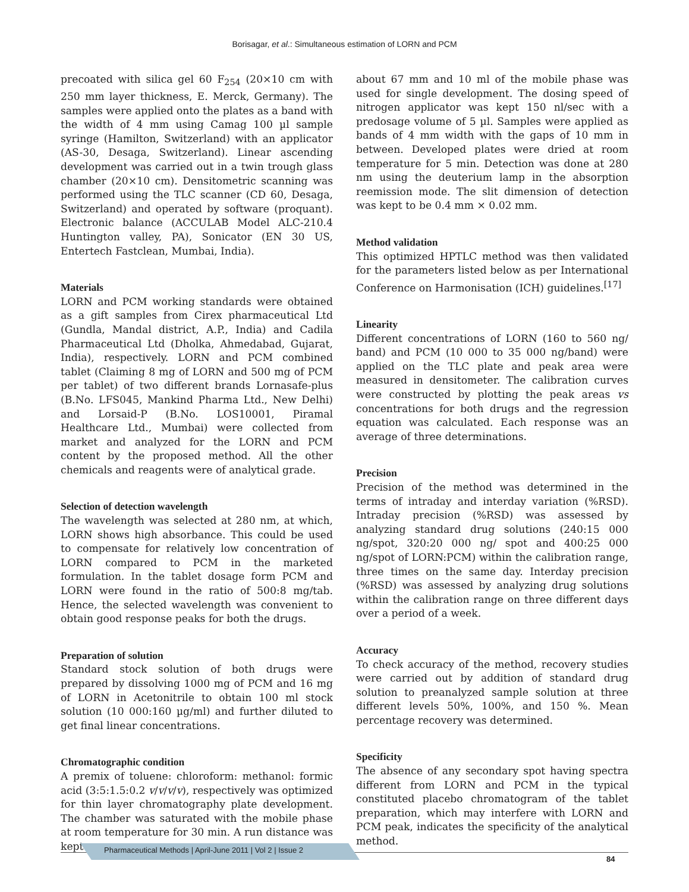Borisagar, et al.: Simultaneous estimation of LORN and PCM
precoated with silica gel 60 F<sub>254</sub> (20×10 cm with 250 mm layer thickness, E. Merck, Germany). The samples were applied onto the plates as a band with the width of 4 mm using Camag 100 µl sample syringe (Hamilton, Switzerland) with an applicator (AS-30, Desaga, Switzerland). Linear ascending development was carried out in a twin trough glass chamber (20×10 cm). Densitometric scanning was performed using the TLC scanner (CD 60, Desaga, Switzerland) and operated by software (proquant). Electronic balance (ACCULAB Model ALC-210.4 Huntington valley, PA), Sonicator (EN 30 US, Entertech Fastclean, Mumbai, India).
Materials
LORN and PCM working standards were obtained as a gift samples from Cirex pharmaceutical Ltd (Gundla, Mandal district, A.P., India) and Cadila Pharmaceutical Ltd (Dholka, Ahmedabad, Gujarat, India), respectively. LORN and PCM combined tablet (Claiming 8 mg of LORN and 500 mg of PCM per tablet) of two different brands Lornasafe-plus (B.No. LFS045, Mankind Pharma Ltd., New Delhi) and Lorsaid-P (B.No. LOS10001, Piramal Healthcare Ltd., Mumbai) were collected from market and analyzed for the LORN and PCM content by the proposed method. All the other chemicals and reagents were of analytical grade.
Selection of detection wavelength
The wavelength was selected at 280 nm, at which, LORN shows high absorbance. This could be used to compensate for relatively low concentration of LORN compared to PCM in the marketed formulation. In the tablet dosage form PCM and LORN were found in the ratio of 500:8 mg/tab. Hence, the selected wavelength was convenient to obtain good response peaks for both the drugs.
Preparation of solution
Standard stock solution of both drugs were prepared by dissolving 1000 mg of PCM and 16 mg of LORN in Acetonitrile to obtain 100 ml stock solution (10 000:160 µg/ml) and further diluted to get final linear concentrations.
Chromatographic condition
A premix of toluene: chloroform: methanol: formic acid (3:5:1.5:0.2 v/v/v/v), respectively was optimized for thin layer chromatography plate development. The chamber was saturated with the mobile phase at room temperature for 30 min. A run distance was kept
about 67 mm and 10 ml of the mobile phase was used for single development. The dosing speed of nitrogen applicator was kept 150 nl/sec with a predosage volume of 5 µl. Samples were applied as bands of 4 mm width with the gaps of 10 mm in between. Developed plates were dried at room temperature for 5 min. Detection was done at 280 nm using the deuterium lamp in the absorption reemission mode. The slit dimension of detection was kept to be 0.4 mm × 0.02 mm.
Method validation
This optimized HPTLC method was then validated for the parameters listed below as per International Conference on Harmonisation (ICH) guidelines.<sup>[17]</sup>
Linearity
Different concentrations of LORN (160 to 560 ng/ band) and PCM (10 000 to 35 000 ng/band) were applied on the TLC plate and peak area were measured in densitometer. The calibration curves were constructed by plotting the peak areas vs concentrations for both drugs and the regression equation was calculated. Each response was an average of three determinations.
Precision
Precision of the method was determined in the terms of intraday and interday variation (%RSD). Intraday precision (%RSD) was assessed by analyzing standard drug solutions (240:15 000 ng/spot, 320:20 000 ng/ spot and 400:25 000 ng/spot of LORN:PCM) within the calibration range, three times on the same day. Interday precision (%RSD) was assessed by analyzing drug solutions within the calibration range on three different days over a period of a week.
Accuracy
To check accuracy of the method, recovery studies were carried out by addition of standard drug solution to preanalyzed sample solution at three different levels 50%, 100%, and 150 %. Mean percentage recovery was determined.
Specificity
The absence of any secondary spot having spectra different from LORN and PCM in the typical constituted placebo chromatogram of the tablet preparation, which may interfere with LORN and PCM peak, indicates the specificity of the analytical method.
Pharmaceutical Methods | April-June 2011 | Vol 2 | Issue 2
84